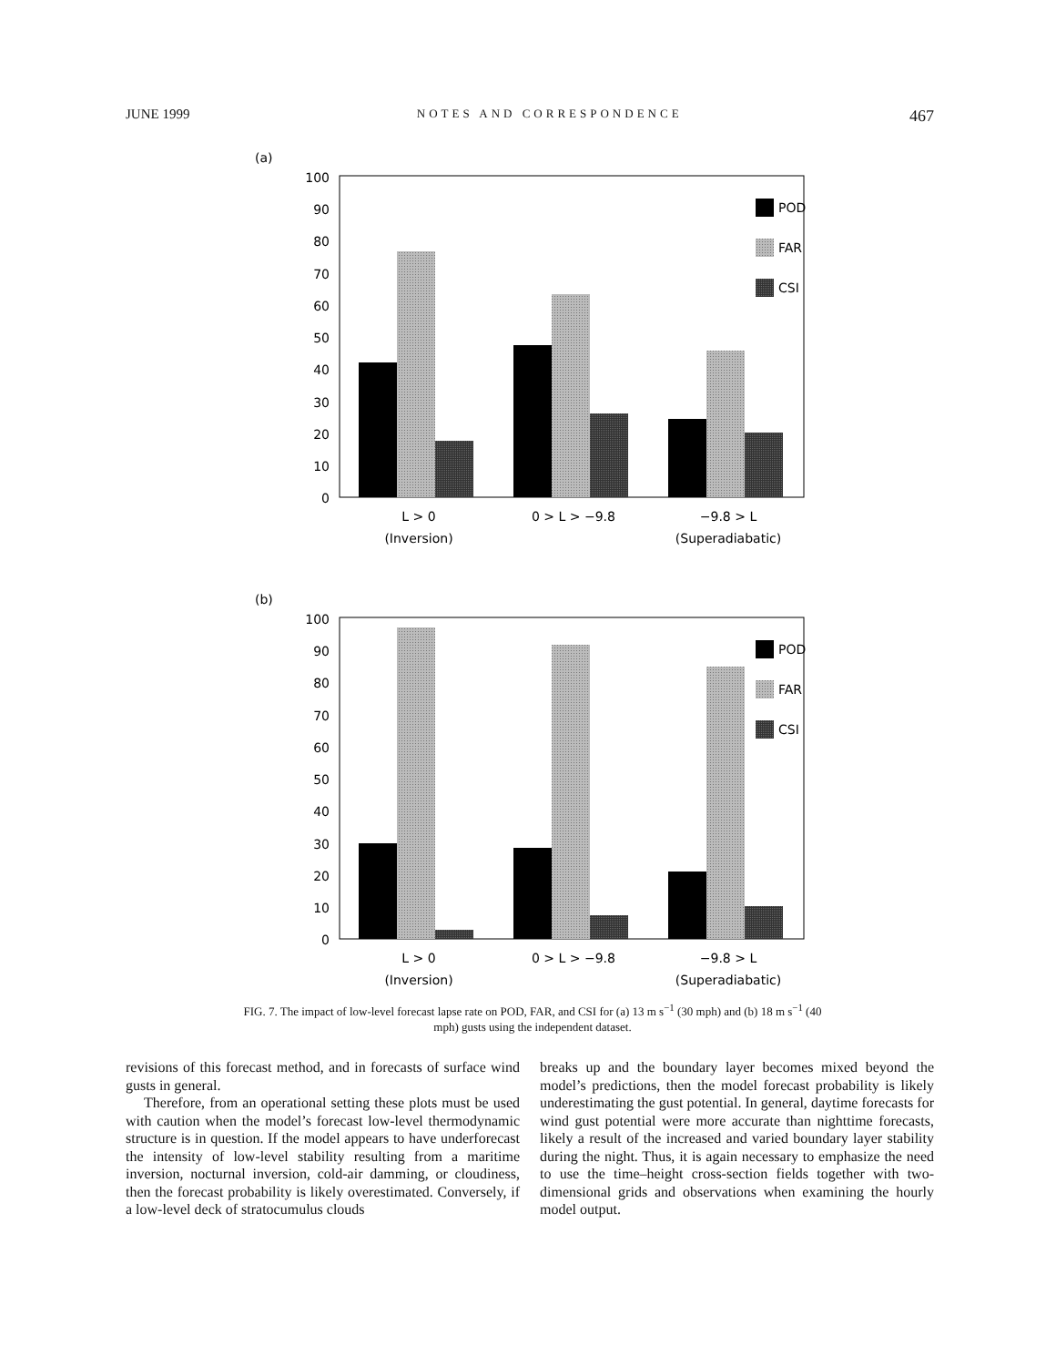JUNE 1999 NOTES AND CORRESPONDENCE 467
(a)
100
90
80
70
60
50
40
30
20
10
0
POD
FAR
CSI
L > 0
(Inversion)
0 > L > −9.8
−9.8 > L
(Superadiabatic)
(b)
100
90
80
70
60
50
40
30
20
10
0
POD
FAR
CSI
L > 0
(Inversion)
0 > L > −9.8
−9.8 > L
(Superadiabatic)
FIG. 7. The impact of low-level forecast lapse rate on POD, FAR, and CSI for (a) 13 m s<sup>−1</sup> (30 mph) and (b) 18 m s<sup>−1</sup> (40 mph) gusts using the independent dataset.
revisions of this forecast method, and in forecasts of surface wind gusts in general.
Therefore, from an operational setting these plots must be used with caution when the model’s forecast low-level thermodynamic structure is in question. If the model appears to have underforecast the intensity of low-level stability resulting from a maritime inversion, nocturnal inversion, cold-air damming, or cloudiness, then the forecast probability is likely overestimated. Conversely, if a low-level deck of stratocumulus clouds
breaks up and the boundary layer becomes mixed beyond the model’s predictions, then the model forecast probability is likely underestimating the gust potential. In general, daytime forecasts for wind gust potential were more accurate than nighttime forecasts, likely a result of the increased and varied boundary layer stability during the night. Thus, it is again necessary to emphasize the need to use the time–height cross-section fields together with two-dimensional grids and observations when examining the hourly model output.